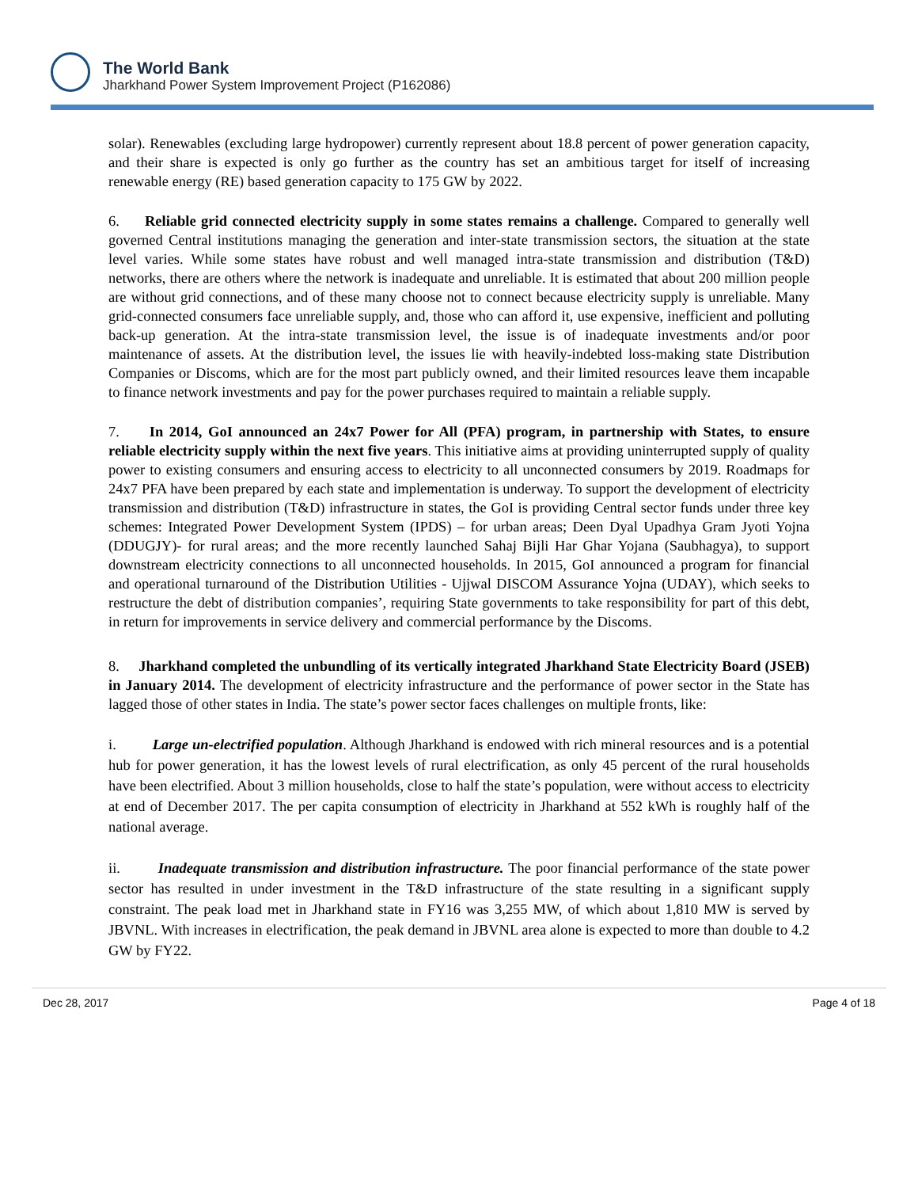The World Bank
Jharkhand Power System Improvement Project (P162086)
solar). Renewables (excluding large hydropower) currently represent about 18.8 percent of power generation capacity, and their share is expected is only go further as the country has set an ambitious target for itself of increasing renewable energy (RE) based generation capacity to 175 GW by 2022.
6. Reliable grid connected electricity supply in some states remains a challenge. Compared to generally well governed Central institutions managing the generation and inter-state transmission sectors, the situation at the state level varies. While some states have robust and well managed intra-state transmission and distribution (T&D) networks, there are others where the network is inadequate and unreliable. It is estimated that about 200 million people are without grid connections, and of these many choose not to connect because electricity supply is unreliable. Many grid-connected consumers face unreliable supply, and, those who can afford it, use expensive, inefficient and polluting back-up generation. At the intra-state transmission level, the issue is of inadequate investments and/or poor maintenance of assets. At the distribution level, the issues lie with heavily-indebted loss-making state Distribution Companies or Discoms, which are for the most part publicly owned, and their limited resources leave them incapable to finance network investments and pay for the power purchases required to maintain a reliable supply.
7. In 2014, GoI announced an 24x7 Power for All (PFA) program, in partnership with States, to ensure reliable electricity supply within the next five years. This initiative aims at providing uninterrupted supply of quality power to existing consumers and ensuring access to electricity to all unconnected consumers by 2019. Roadmaps for 24x7 PFA have been prepared by each state and implementation is underway. To support the development of electricity transmission and distribution (T&D) infrastructure in states, the GoI is providing Central sector funds under three key schemes: Integrated Power Development System (IPDS) – for urban areas; Deen Dyal Upadhya Gram Jyoti Yojna (DDUGJY)- for rural areas; and the more recently launched Sahaj Bijli Har Ghar Yojana (Saubhagya), to support downstream electricity connections to all unconnected households. In 2015, GoI announced a program for financial and operational turnaround of the Distribution Utilities - Ujjwal DISCOM Assurance Yojna (UDAY), which seeks to restructure the debt of distribution companies’, requiring State governments to take responsibility for part of this debt, in return for improvements in service delivery and commercial performance by the Discoms.
8. Jharkhand completed the unbundling of its vertically integrated Jharkhand State Electricity Board (JSEB) in January 2014. The development of electricity infrastructure and the performance of power sector in the State has lagged those of other states in India. The state’s power sector faces challenges on multiple fronts, like:
i. Large un-electrified population. Although Jharkhand is endowed with rich mineral resources and is a potential hub for power generation, it has the lowest levels of rural electrification, as only 45 percent of the rural households have been electrified. About 3 million households, close to half the state’s population, were without access to electricity at end of December 2017. The per capita consumption of electricity in Jharkhand at 552 kWh is roughly half of the national average.
ii. Inadequate transmission and distribution infrastructure. The poor financial performance of the state power sector has resulted in under investment in the T&D infrastructure of the state resulting in a significant supply constraint. The peak load met in Jharkhand state in FY16 was 3,255 MW, of which about 1,810 MW is served by JBVNL. With increases in electrification, the peak demand in JBVNL area alone is expected to more than double to 4.2 GW by FY22.
Dec 28, 2017 Page 4 of 18